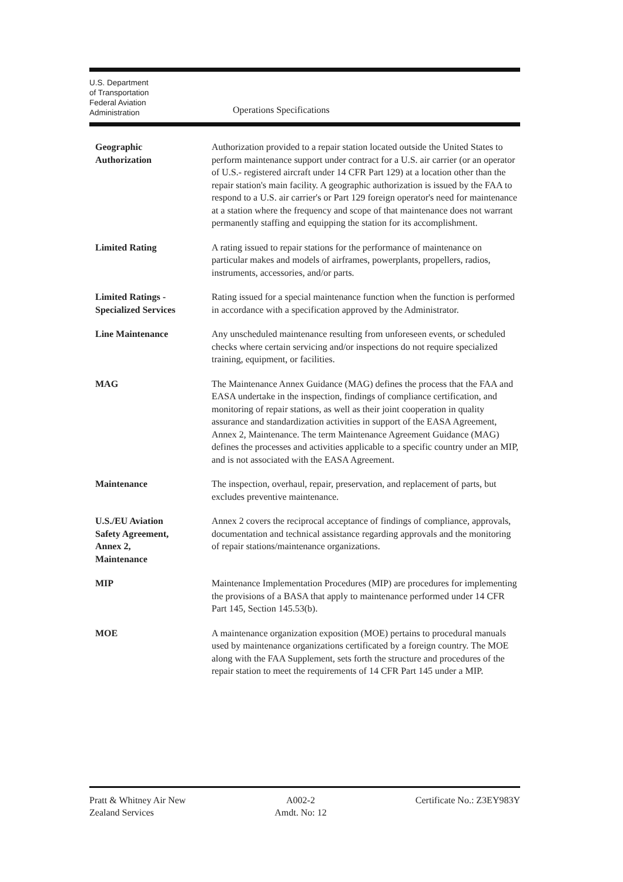U.S. Department
of Transportation
Federal Aviation
Administration
Operations Specifications
| Geographic Authorization | Authorization provided to a repair station located outside the United States to perform maintenance support under contract for a U.S. air carrier (or an operator of U.S.- registered aircraft under 14 CFR Part 129) at a location other than the repair station's main facility. A geographic authorization is issued by the FAA to respond to a U.S. air carrier's or Part 129 foreign operator's need for maintenance at a station where the frequency and scope of that maintenance does not warrant permanently staffing and equipping the station for its accomplishment. |
| Limited Rating | A rating issued to repair stations for the performance of maintenance on particular makes and models of airframes, powerplants, propellers, radios, instruments, accessories, and/or parts. |
| Limited Ratings - Specialized Services | Rating issued for a special maintenance function when the function is performed in accordance with a specification approved by the Administrator. |
| Line Maintenance | Any unscheduled maintenance resulting from unforeseen events, or scheduled checks where certain servicing and/or inspections do not require specialized training, equipment, or facilities. |
| MAG | The Maintenance Annex Guidance (MAG) defines the process that the FAA and EASA undertake in the inspection, findings of compliance certification, and monitoring of repair stations, as well as their joint cooperation in quality assurance and standardization activities in support of the EASA Agreement, Annex 2, Maintenance. The term Maintenance Agreement Guidance (MAG) defines the processes and activities applicable to a specific country under an MIP, and is not associated with the EASA Agreement. |
| Maintenance | The inspection, overhaul, repair, preservation, and replacement of parts, but excludes preventive maintenance. |
| U.S./EU Aviation Safety Agreement, Annex 2, Maintenance | Annex 2 covers the reciprocal acceptance of findings of compliance, approvals, documentation and technical assistance regarding approvals and the monitoring of repair stations/maintenance organizations. |
| MIP | Maintenance Implementation Procedures (MIP) are procedures for implementing the provisions of a BASA that apply to maintenance performed under 14 CFR Part 145, Section 145.53(b). |
| MOE | A maintenance organization exposition (MOE) pertains to procedural manuals used by maintenance organizations certificated by a foreign country. The MOE along with the FAA Supplement, sets forth the structure and procedures of the repair station to meet the requirements of 14 CFR Part 145 under a MIP. |
Pratt & Whitney Air New
Zealand Services
A002-2
Amdt. No: 12
Certificate No.: Z3EY983Y